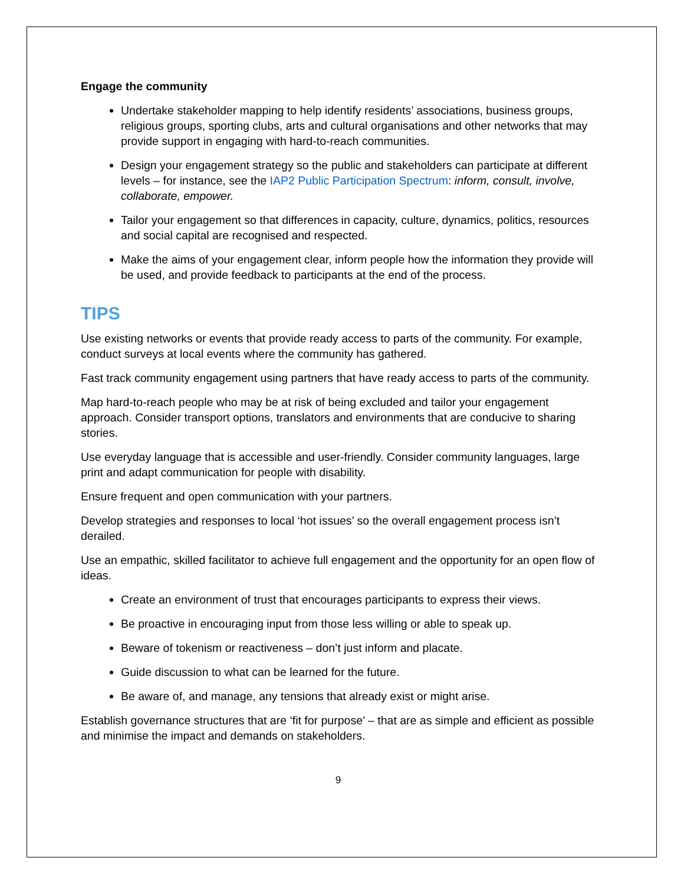Engage the community
Undertake stakeholder mapping to help identify residents’ associations, business groups, religious groups, sporting clubs, arts and cultural organisations and other networks that may provide support in engaging with hard-to-reach communities.
Design your engagement strategy so the public and stakeholders can participate at different levels – for instance, see the IAP2 Public Participation Spectrum: inform, consult, involve, collaborate, empower.
Tailor your engagement so that differences in capacity, culture, dynamics, politics, resources and social capital are recognised and respected.
Make the aims of your engagement clear, inform people how the information they provide will be used, and provide feedback to participants at the end of the process.
TIPS
Use existing networks or events that provide ready access to parts of the community. For example, conduct surveys at local events where the community has gathered.
Fast track community engagement using partners that have ready access to parts of the community.
Map hard-to-reach people who may be at risk of being excluded and tailor your engagement approach. Consider transport options, translators and environments that are conducive to sharing stories.
Use everyday language that is accessible and user-friendly. Consider community languages, large print and adapt communication for people with disability.
Ensure frequent and open communication with your partners.
Develop strategies and responses to local ‘hot issues’ so the overall engagement process isn’t derailed.
Use an empathic, skilled facilitator to achieve full engagement and the opportunity for an open flow of ideas.
Create an environment of trust that encourages participants to express their views.
Be proactive in encouraging input from those less willing or able to speak up.
Beware of tokenism or reactiveness – don’t just inform and placate.
Guide discussion to what can be learned for the future.
Be aware of, and manage, any tensions that already exist or might arise.
Establish governance structures that are ‘fit for purpose’ – that are as simple and efficient as possible and minimise the impact and demands on stakeholders.
9